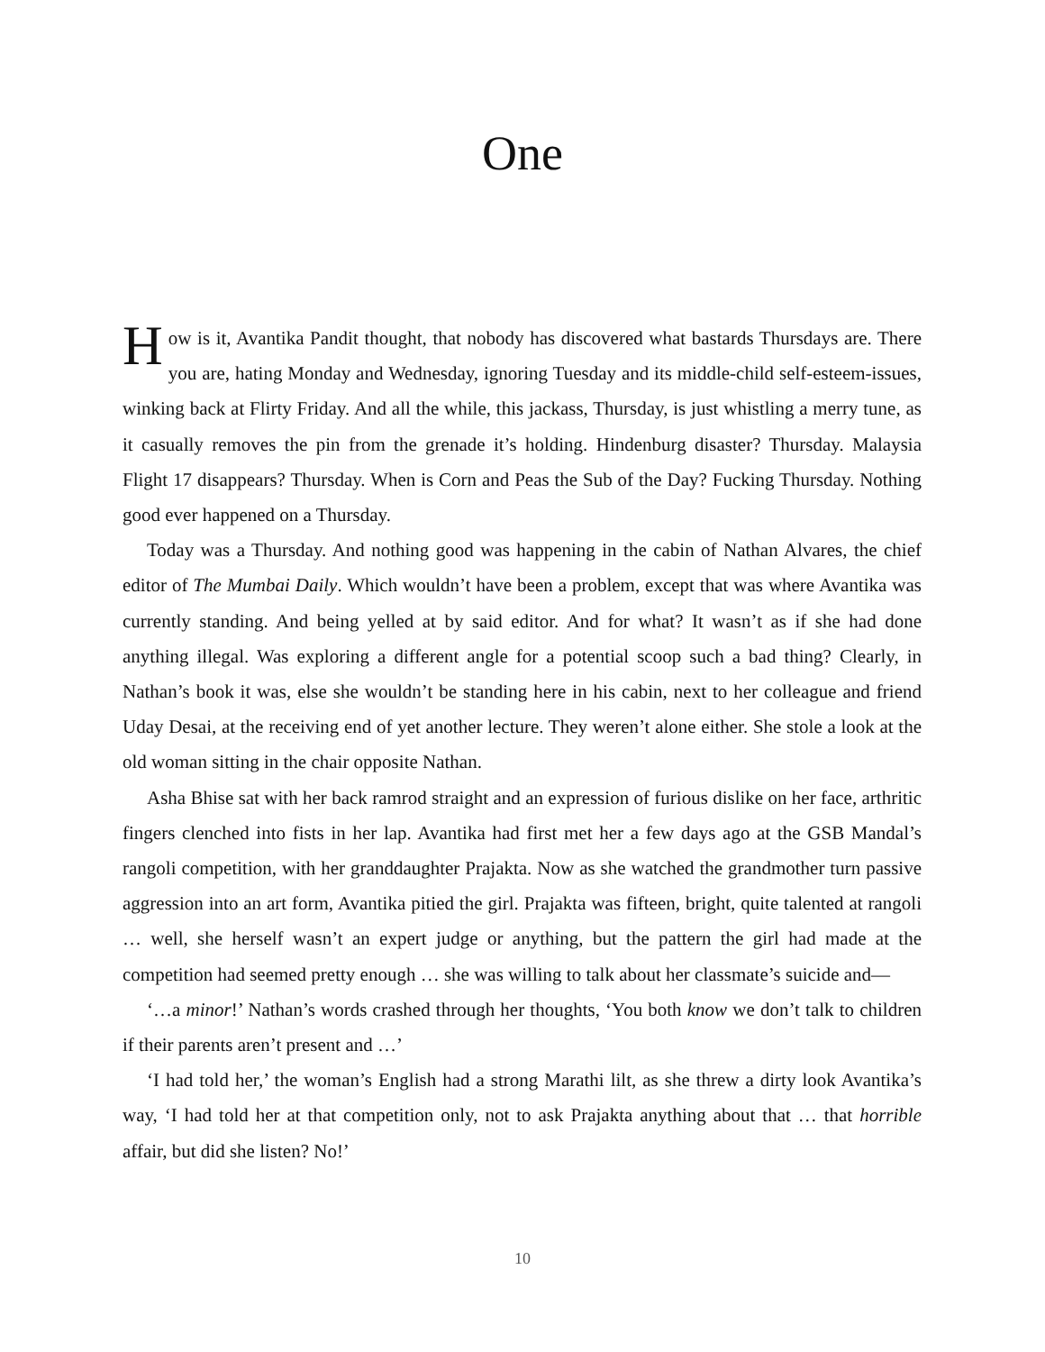One
How is it, Avantika Pandit thought, that nobody has discovered what bastards Thursdays are. There you are, hating Monday and Wednesday, ignoring Tuesday and its middle-child self-esteem-issues, winking back at Flirty Friday. And all the while, this jackass, Thursday, is just whistling a merry tune, as it casually removes the pin from the grenade it’s holding. Hindenburg disaster? Thursday. Malaysia Flight 17 disappears? Thursday. When is Corn and Peas the Sub of the Day? Fucking Thursday. Nothing good ever happened on a Thursday.
Today was a Thursday. And nothing good was happening in the cabin of Nathan Alvares, the chief editor of The Mumbai Daily. Which wouldn’t have been a problem, except that was where Avantika was currently standing. And being yelled at by said editor. And for what? It wasn’t as if she had done anything illegal. Was exploring a different angle for a potential scoop such a bad thing? Clearly, in Nathan’s book it was, else she wouldn’t be standing here in his cabin, next to her colleague and friend Uday Desai, at the receiving end of yet another lecture. They weren’t alone either. She stole a look at the old woman sitting in the chair opposite Nathan.
Asha Bhise sat with her back ramrod straight and an expression of furious dislike on her face, arthritic fingers clenched into fists in her lap. Avantika had first met her a few days ago at the GSB Mandal’s rangoli competition, with her granddaughter Prajakta. Now as she watched the grandmother turn passive aggression into an art form, Avantika pitied the girl. Prajakta was fifteen, bright, quite talented at rangoli … well, she herself wasn’t an expert judge or anything, but the pattern the girl had made at the competition had seemed pretty enough … she was willing to talk about her classmate’s suicide and—
‘…a minor!’ Nathan’s words crashed through her thoughts, ‘You both know we don’t talk to children if their parents aren’t present and …’
‘I had told her,’ the woman’s English had a strong Marathi lilt, as she threw a dirty look Avantika’s way, ‘I had told her at that competition only, not to ask Prajakta anything about that … that horrible affair, but did she listen? No!’
10